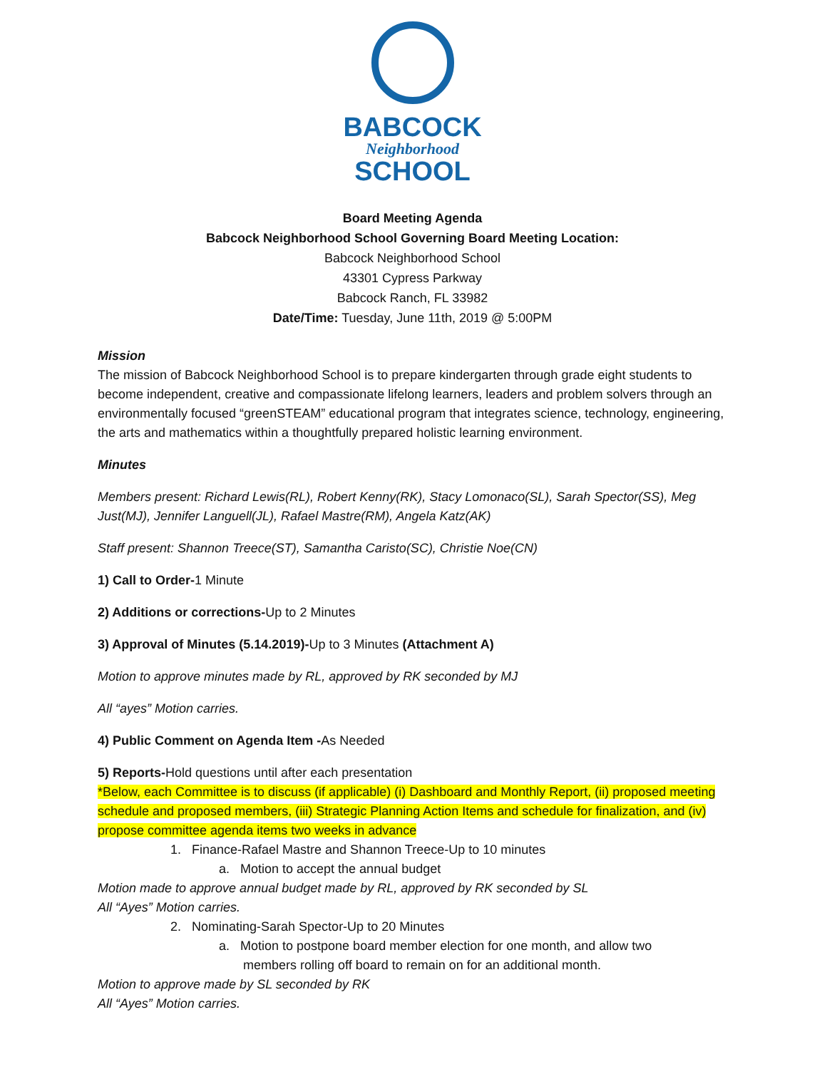BABCOCK
Neighborhood
SCHOOL
Board Meeting Agenda
Babcock Neighborhood School Governing Board Meeting Location:
Babcock Neighborhood School
43301 Cypress Parkway
Babcock Ranch, FL 33982
Date/Time: Tuesday, June 11th, 2019 @ 5:00PM
Mission
The mission of Babcock Neighborhood School is to prepare kindergarten through grade eight students to become independent, creative and compassionate lifelong learners, leaders and problem solvers through an environmentally focused “greenSTEAM” educational program that integrates science, technology, engineering, the arts and mathematics within a thoughtfully prepared holistic learning environment.
Minutes
Members present: Richard Lewis(RL), Robert Kenny(RK), Stacy Lomonaco(SL), Sarah Spector(SS), Meg Just(MJ), Jennifer Languell(JL), Rafael Mastre(RM), Angela Katz(AK)
Staff present: Shannon Treece(ST), Samantha Caristo(SC), Christie Noe(CN)
1) Call to Order-1 Minute
2) Additions or corrections-Up to 2 Minutes
3) Approval of Minutes (5.14.2019)-Up to 3 Minutes (Attachment A)
Motion to approve minutes made by RL, approved by RK seconded by MJ
All “ayes” Motion carries.
4) Public Comment on Agenda Item -As Needed
5) Reports-Hold questions until after each presentation
*Below, each Committee is to discuss (if applicable) (i) Dashboard and Monthly Report, (ii) proposed meeting schedule and proposed members, (iii) Strategic Planning Action Items and schedule for finalization, and (iv) propose committee agenda items two weeks in advance
1. Finance-Rafael Mastre and Shannon Treece-Up to 10 minutes
a. Motion to accept the annual budget
Motion made to approve annual budget made by RL, approved by RK seconded by SL
All “Ayes” Motion carries.
2. Nominating-Sarah Spector-Up to 20 Minutes
a. Motion to postpone board member election for one month, and allow two
members rolling off board to remain on for an additional month.
Motion to approve made by SL seconded by RK
All “Ayes” Motion carries.